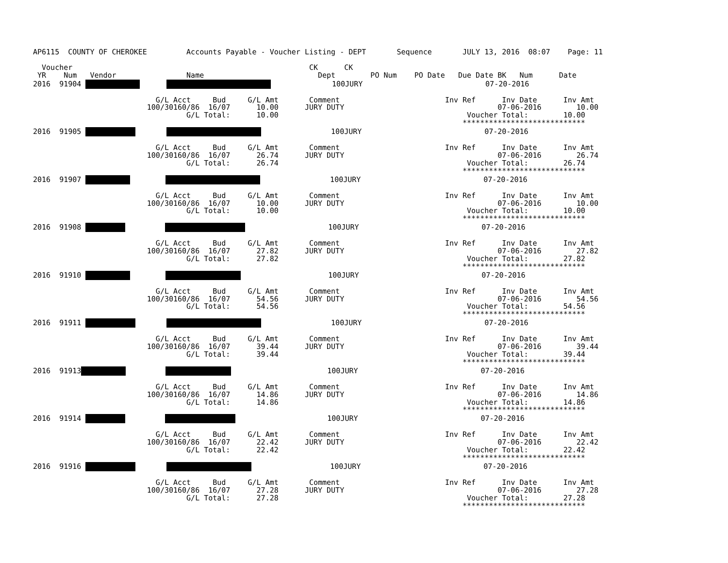AP6115  COUNTY OF CHEROKEE         Accounts Payable - Voucher Listing - DEPT       Sequence       JULY 13, 2016  08:07    Page: 11

  Voucher                                                      CK      CK
 YR    Num   Vendor                Name                          Dept        PO Num    PO Date   Due Date BK   Num      Date
2016  91904                     100JURY                            07-20-2016

                            G/L Acct     Bud     G/L Amt       Comment                        Inv Ref      Inv Date      Inv Amt
                          100/30160/86  16/07      10.00      JURY DUTY                                   07-06-2016        10.00
                                   G/L Total:      10.00                                           Voucher Total:        10.00
                                                                                                  ****************************
2016  91905                        100JURY                            07-20-2016

                            G/L Acct     Bud     G/L Amt       Comment                        Inv Ref      Inv Date      Inv Amt
                          100/30160/86  16/07      26.74      JURY DUTY                                   07-06-2016        26.74
                                   G/L Total:      26.74                                           Voucher Total:        26.74
                                                                                                  ****************************
2016  91907                         100JURY                            07-20-2016

                            G/L Acct     Bud     G/L Amt       Comment                        Inv Ref      Inv Date      Inv Amt
                          100/30160/86  16/07      10.00      JURY DUTY                                   07-06-2016        10.00
                                   G/L Total:      10.00                                           Voucher Total:        10.00
                                                                                                  ****************************
2016  91908                             100JURY                            07-20-2016

                            G/L Acct     Bud     G/L Amt       Comment                        Inv Ref      Inv Date      Inv Amt
                          100/30160/86  16/07      27.82      JURY DUTY                                   07-06-2016        27.82
                                   G/L Total:      27.82                                           Voucher Total:        27.82
                                                                                                  ****************************
2016  91910                             100JURY                            07-20-2016

                            G/L Acct     Bud     G/L Amt       Comment                        Inv Ref      Inv Date      Inv Amt
                          100/30160/86  16/07      54.56      JURY DUTY                                   07-06-2016        54.56
                                   G/L Total:      54.56                                           Voucher Total:        54.56
                                                                                                  ****************************
2016  91911                        100JURY                            07-20-2016

                            G/L Acct     Bud     G/L Amt       Comment                        Inv Ref      Inv Date      Inv Amt
                          100/30160/86  16/07      39.44      JURY DUTY                                   07-06-2016        39.44
                                   G/L Total:      39.44                                           Voucher Total:        39.44
                                                                                                  ****************************
2016  91913                               100JURY                            07-20-2016

                            G/L Acct     Bud     G/L Amt       Comment                        Inv Ref      Inv Date      Inv Amt
                          100/30160/86  16/07      14.86      JURY DUTY                                   07-06-2016        14.86
                                   G/L Total:      14.86                                           Voucher Total:        14.86
                                                                                                  ****************************
2016  91914                               100JURY                            07-20-2016

                            G/L Acct     Bud     G/L Amt       Comment                        Inv Ref      Inv Date      Inv Amt
                          100/30160/86  16/07      22.42      JURY DUTY                                   07-06-2016        22.42
                                   G/L Total:      22.42                                           Voucher Total:        22.42
                                                                                                  ****************************
2016  91916                          100JURY                            07-20-2016

                            G/L Acct     Bud     G/L Amt       Comment                        Inv Ref      Inv Date      Inv Amt
                          100/30160/86  16/07      27.28      JURY DUTY                                   07-06-2016        27.28
                                   G/L Total:      27.28                                           Voucher Total:        27.28
                                                                                                  ****************************